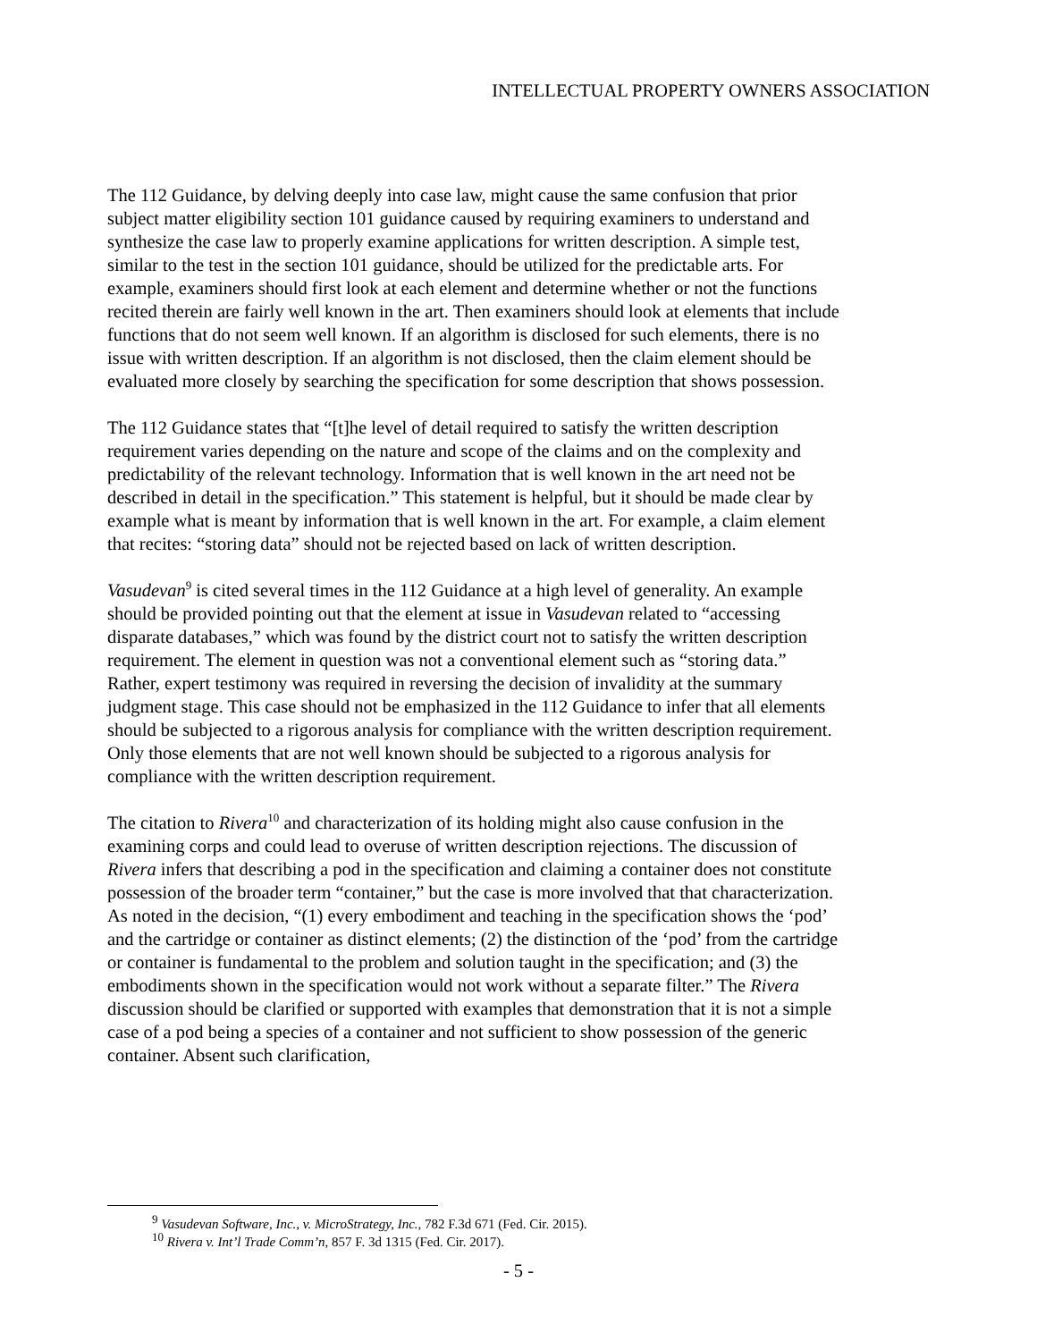INTELLECTUAL PROPERTY OWNERS ASSOCIATION
The 112 Guidance, by delving deeply into case law, might cause the same confusion that prior subject matter eligibility section 101 guidance caused by requiring examiners to understand and synthesize the case law to properly examine applications for written description. A simple test, similar to the test in the section 101 guidance, should be utilized for the predictable arts. For example, examiners should first look at each element and determine whether or not the functions recited therein are fairly well known in the art. Then examiners should look at elements that include functions that do not seem well known. If an algorithm is disclosed for such elements, there is no issue with written description. If an algorithm is not disclosed, then the claim element should be evaluated more closely by searching the specification for some description that shows possession.
The 112 Guidance states that “[t]he level of detail required to satisfy the written description requirement varies depending on the nature and scope of the claims and on the complexity and predictability of the relevant technology. Information that is well known in the art need not be described in detail in the specification.” This statement is helpful, but it should be made clear by example what is meant by information that is well known in the art. For example, a claim element that recites: “storing data” should not be rejected based on lack of written description.
Vasudevan<sup>9</sup> is cited several times in the 112 Guidance at a high level of generality. An example should be provided pointing out that the element at issue in Vasudevan related to “accessing disparate databases,” which was found by the district court not to satisfy the written description requirement. The element in question was not a conventional element such as “storing data.” Rather, expert testimony was required in reversing the decision of invalidity at the summary judgment stage. This case should not be emphasized in the 112 Guidance to infer that all elements should be subjected to a rigorous analysis for compliance with the written description requirement. Only those elements that are not well known should be subjected to a rigorous analysis for compliance with the written description requirement.
The citation to Rivera<sup>10</sup> and characterization of its holding might also cause confusion in the examining corps and could lead to overuse of written description rejections. The discussion of Rivera infers that describing a pod in the specification and claiming a container does not constitute possession of the broader term “container,” but the case is more involved that that characterization. As noted in the decision, “(1) every embodiment and teaching in the specification shows the ‘pod’ and the cartridge or container as distinct elements; (2) the distinction of the ‘pod’ from the cartridge or container is fundamental to the problem and solution taught in the specification; and (3) the embodiments shown in the specification would not work without a separate filter.” The Rivera discussion should be clarified or supported with examples that demonstration that it is not a simple case of a pod being a species of a container and not sufficient to show possession of the generic container. Absent such clarification,
<sup>9</sup> Vasudevan Software, Inc., v. MicroStrategy, Inc., 782 F.3d 671 (Fed. Cir. 2015).
<sup>10</sup> Rivera v. Int’l Trade Comm’n, 857 F. 3d 1315 (Fed. Cir. 2017).
- 5 -